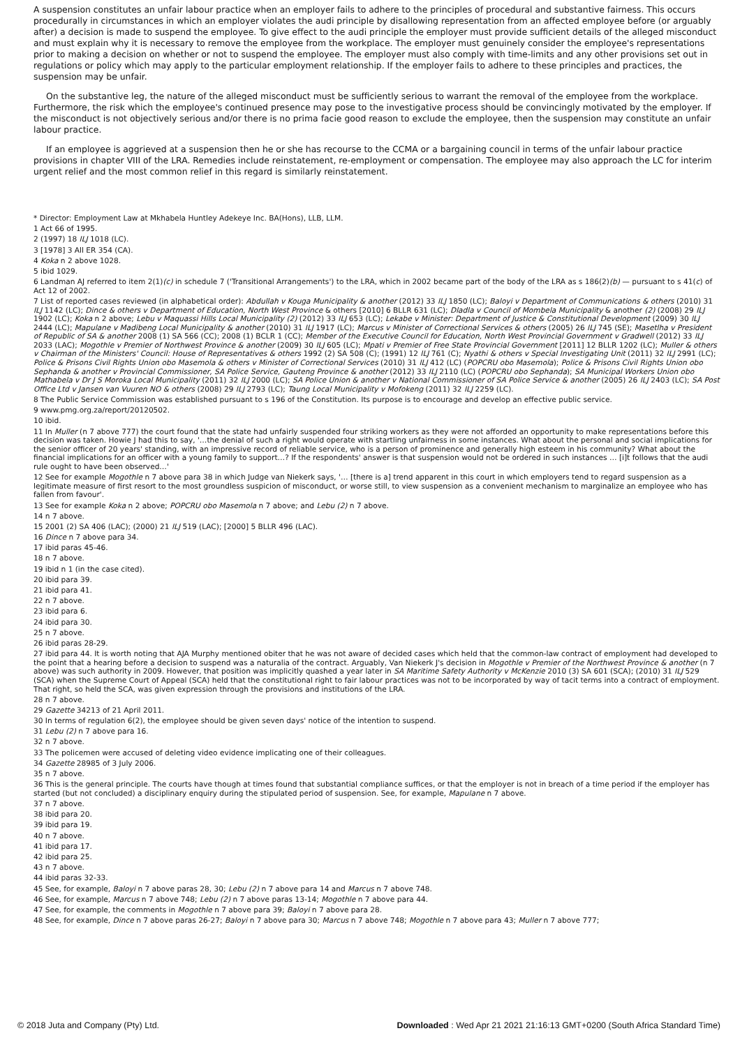A suspension constitutes an unfair labour practice when an employer fails to adhere to the principles of procedural and substantive fairness. This occurs procedurally in circumstances in which an employer violates the audi principle by disallowing representation from an affected employee before (or arguably after) a decision is made to suspend the employee. To give effect to the audi principle the employer must provide sufficient details of the alleged misconduct and must explain why it is necessary to remove the employee from the workplace. The employer must genuinely consider the employee's representations prior to making a decision on whether or not to suspend the employee. The employer must also comply with time-limits and any other provisions set out in regulations or policy which may apply to the particular employment relationship. If the employer fails to adhere to these principles and practices, the suspension may be unfair.
On the substantive leg, the nature of the alleged misconduct must be sufficiently serious to warrant the removal of the employee from the workplace. Furthermore, the risk which the employee's continued presence may pose to the investigative process should be convincingly motivated by the employer. If the misconduct is not objectively serious and/or there is no prima facie good reason to exclude the employee, then the suspension may constitute an unfair labour practice.
If an employee is aggrieved at a suspension then he or she has recourse to the CCMA or a bargaining council in terms of the unfair labour practice provisions in chapter VIII of the LRA. Remedies include reinstatement, re-employment or compensation. The employee may also approach the LC for interim urgent relief and the most common relief in this regard is similarly reinstatement.
* Director: Employment Law at Mkhabela Huntley Adekeye Inc. BA(Hons), LLB, LLM.
1 Act 66 of 1995.
2 (1997) 18 ILJ 1018 (LC).
3 [1978] 3 All ER 354 (CA).
4 Koka n 2 above 1028.
5 ibid 1029.
6 Landman AJ referred to item 2(1)(c) in schedule 7 ('Transitional Arrangements') to the LRA, which in 2002 became part of the body of the LRA as s 186(2)(b) — pursuant to s 41(c) of Act 12 of 2002.
7 List of reported cases reviewed (in alphabetical order): Abdullah v Kouga Municipality & another (2012) 33 ILJ 1850 (LC); Baloyi v Department of Communications & others (2010) 31 ILJ 1142 (LC); Dince & others v Department of Education, North West Province & others [2010] 6 BLLR 631 (LC); Dladla v Council of Mombela Municipality & another (2) (2008) 29 ILJ 1902 (LC); Koka n 2 above; Lebu v Maquassi Hills Local Municipality (2) (2012) 33 ILJ 653 (LC); Lekabe v Minister: Department of Justice & Constitutional Development (2009) 30 ILJ 2444 (LC); Mapulane v Madibeng Local Municipality & another (2010) 31 ILJ 1917 (LC); Marcus v Minister of Correctional Services & others (2005) 26 ILJ 745 (SE); Masetlha v President of Republic of SA & another 2008 (1) SA 566 (CC); 2008 (1) BCLR 1 (CC); Member of the Executive Council for Education, North West Provincial Government v Gradwell (2012) 33 ILJ 2033 (LAC); Mogothle v Premier of Northwest Province & another (2009) 30 ILJ 605 (LC); Mpati v Premier of Free State Provincial Government [2011] 12 BLLR 1202 (LC); Muller & others v Chairman of the Ministers' Council: House of Representatives & others 1992 (2) SA 508 (C); (1991) 12 ILJ 761 (C); Nyathi & others v Special Investigating Unit (2011) 32 ILJ 2991 (LC); Police & Prisons Civil Rights Union obo Masemola & others v Minister of Correctional Services (2010) 31 ILJ 412 (LC) (POPCRU obo Masemola); Police & Prisons Civil Rights Union obo Sephanda & another v Provincial Commissioner, SA Police Service, Gauteng Province & another (2012) 33 ILJ 2110 (LC) (POPCRU obo Sephanda); SA Municipal Workers Union obo Mathabela v Dr J S Moroka Local Municipality (2011) 32 ILJ 2000 (LC); SA Police Union & another v National Commissioner of SA Police Service & another (2005) 26 ILJ 2403 (LC); SA Post Office Ltd v Jansen van Vuuren NO & others (2008) 29 ILJ 2793 (LC); Taung Local Municipality v Mofokeng (2011) 32 ILJ 2259 (LC).
8 The Public Service Commission was established pursuant to s 196 of the Constitution. Its purpose is to encourage and develop an effective public service.
9 www.pmg.org.za/report/20120502.
10 ibid.
11 In Muller (n 7 above 777) the court found that the state had unfairly suspended four striking workers as they were not afforded an opportunity to make representations before this decision was taken. Howie J had this to say, '…the denial of such a right would operate with startling unfairness in some instances. What about the personal and social implications for the senior officer of 20 years' standing, with an impressive record of reliable service, who is a person of prominence and generally high esteem in his community? What about the financial implications for an officer with a young family to support…? If the respondents' answer is that suspension would not be ordered in such instances … [i]t follows that the audi rule ought to have been observed…'
12 See for example Mogothle n 7 above para 38 in which Judge van Niekerk says, '… [there is a] trend apparent in this court in which employers tend to regard suspension as a legitimate measure of first resort to the most groundless suspicion of misconduct, or worse still, to view suspension as a convenient mechanism to marginalize an employee who has fallen from favour'.
13 See for example Koka n 2 above; POPCRU obo Masemola n 7 above; and Lebu (2) n 7 above.
14 n 7 above.
15 2001 (2) SA 406 (LAC); (2000) 21 ILJ 519 (LAC); [2000] 5 BLLR 496 (LAC).
16 Dince n 7 above para 34.
17 ibid paras 45-46.
18 n 7 above.
19 ibid n 1 (in the case cited).
20 ibid para 39.
21 ibid para 41.
22 n 7 above.
23 ibid para 6.
24 ibid para 30.
25 n 7 above.
26 ibid paras 28-29.
27 ibid para 44. It is worth noting that AJA Murphy mentioned obiter that he was not aware of decided cases which held that the common-law contract of employment had developed to the point that a hearing before a decision to suspend was a naturalia of the contract. Arguably, Van Niekerk J's decision in Mogothle v Premier of the Northwest Province & another (n 7 above) was such authority in 2009. However, that position was implicitly quashed a year later in SA Maritime Safety Authority v McKenzie 2010 (3) SA 601 (SCA); (2010) 31 ILJ 529 (SCA) when the Supreme Court of Appeal (SCA) held that the constitutional right to fair labour practices was not to be incorporated by way of tacit terms into a contract of employment. That right, so held the SCA, was given expression through the provisions and institutions of the LRA.
28 n 7 above.
29 Gazette 34213 of 21 April 2011.
30 In terms of regulation 6(2), the employee should be given seven days' notice of the intention to suspend.
31 Lebu (2) n 7 above para 16.
32 n 7 above.
33 The policemen were accused of deleting video evidence implicating one of their colleagues.
34 Gazette 28985 of 3 July 2006.
35 n 7 above.
36 This is the general principle. The courts have though at times found that substantial compliance suffices, or that the employer is not in breach of a time period if the employer has started (but not concluded) a disciplinary enquiry during the stipulated period of suspension. See, for example, Mapulane n 7 above.
37 n 7 above.
38 ibid para 20.
39 ibid para 19.
40 n 7 above.
41 ibid para 17.
42 ibid para 25.
43 n 7 above.
44 ibid paras 32-33.
45 See, for example, Baloyi n 7 above paras 28, 30; Lebu (2) n 7 above para 14 and Marcus n 7 above 748.
46 See, for example, Marcus n 7 above 748; Lebu (2) n 7 above paras 13-14; Mogothle n 7 above para 44.
47 See, for example, the comments in Mogothle n 7 above para 39; Baloyi n 7 above para 28.
48 See, for example, Dince n 7 above paras 26-27; Baloyi n 7 above para 30; Marcus n 7 above 748; Mogothle n 7 above para 43; Muller n 7 above 777;
© 2018 Juta and Company (Pty) Ltd. Downloaded : Wed Apr 21 2021 21:16:13 GMT+0200 (South Africa Standard Time)